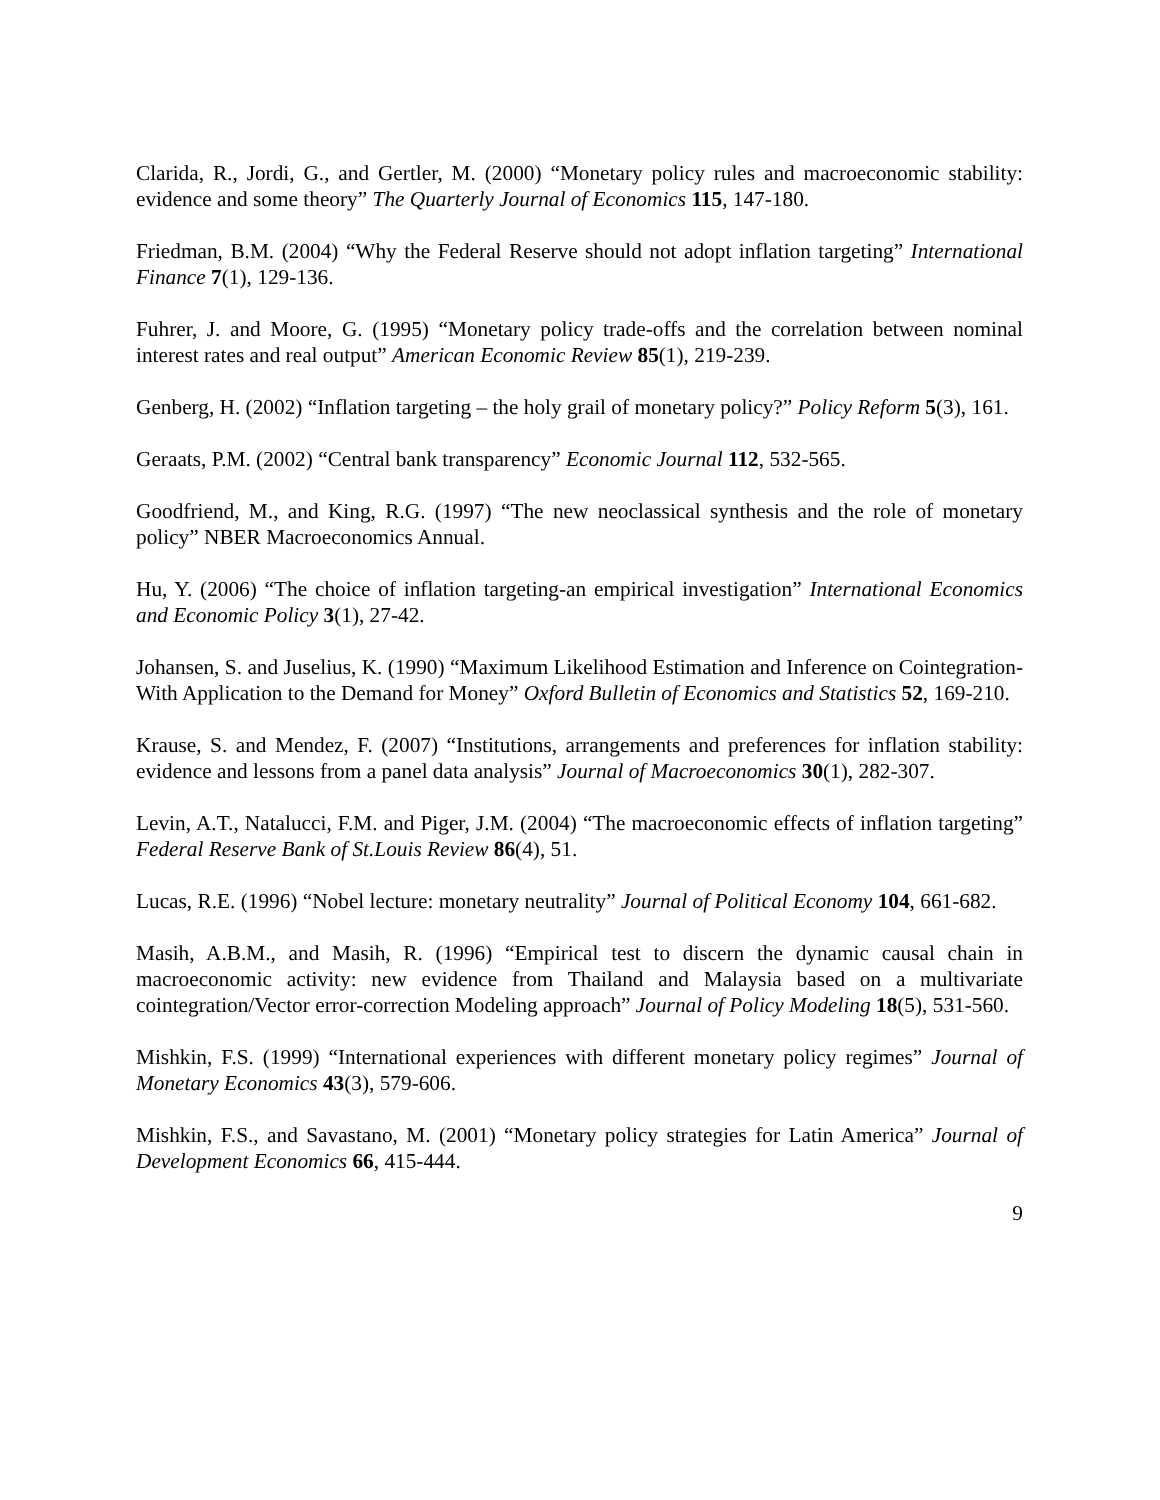Clarida, R., Jordi, G., and Gertler, M. (2000) “Monetary policy rules and macroeconomic stability: evidence and some theory” The Quarterly Journal of Economics 115, 147-180.
Friedman, B.M. (2004) “Why the Federal Reserve should not adopt inflation targeting” International Finance 7(1), 129-136.
Fuhrer, J. and Moore, G. (1995) “Monetary policy trade-offs and the correlation between nominal interest rates and real output” American Economic Review 85(1), 219-239.
Genberg, H. (2002) “Inflation targeting – the holy grail of monetary policy?” Policy Reform 5(3), 161.
Geraats, P.M. (2002) “Central bank transparency” Economic Journal 112, 532-565.
Goodfriend, M., and King, R.G. (1997) “The new neoclassical synthesis and the role of monetary policy” NBER Macroeconomics Annual.
Hu, Y. (2006) “The choice of inflation targeting-an empirical investigation” International Economics and Economic Policy 3(1), 27-42.
Johansen, S. and Juselius, K. (1990) “Maximum Likelihood Estimation and Inference on Cointegration-With Application to the Demand for Money” Oxford Bulletin of Economics and Statistics 52, 169-210.
Krause, S. and Mendez, F. (2007) “Institutions, arrangements and preferences for inflation stability: evidence and lessons from a panel data analysis” Journal of Macroeconomics 30(1), 282-307.
Levin, A.T., Natalucci, F.M. and Piger, J.M. (2004) “The macroeconomic effects of inflation targeting” Federal Reserve Bank of St.Louis Review 86(4), 51.
Lucas, R.E. (1996) “Nobel lecture: monetary neutrality” Journal of Political Economy 104, 661-682.
Masih, A.B.M., and Masih, R. (1996) “Empirical test to discern the dynamic causal chain in macroeconomic activity: new evidence from Thailand and Malaysia based on a multivariate cointegration/Vector error-correction Modeling approach” Journal of Policy Modeling 18(5), 531-560.
Mishkin, F.S. (1999) “International experiences with different monetary policy regimes” Journal of Monetary Economics 43(3), 579-606.
Mishkin, F.S., and Savastano, M. (2001) “Monetary policy strategies for Latin America” Journal of Development Economics 66, 415-444.
9